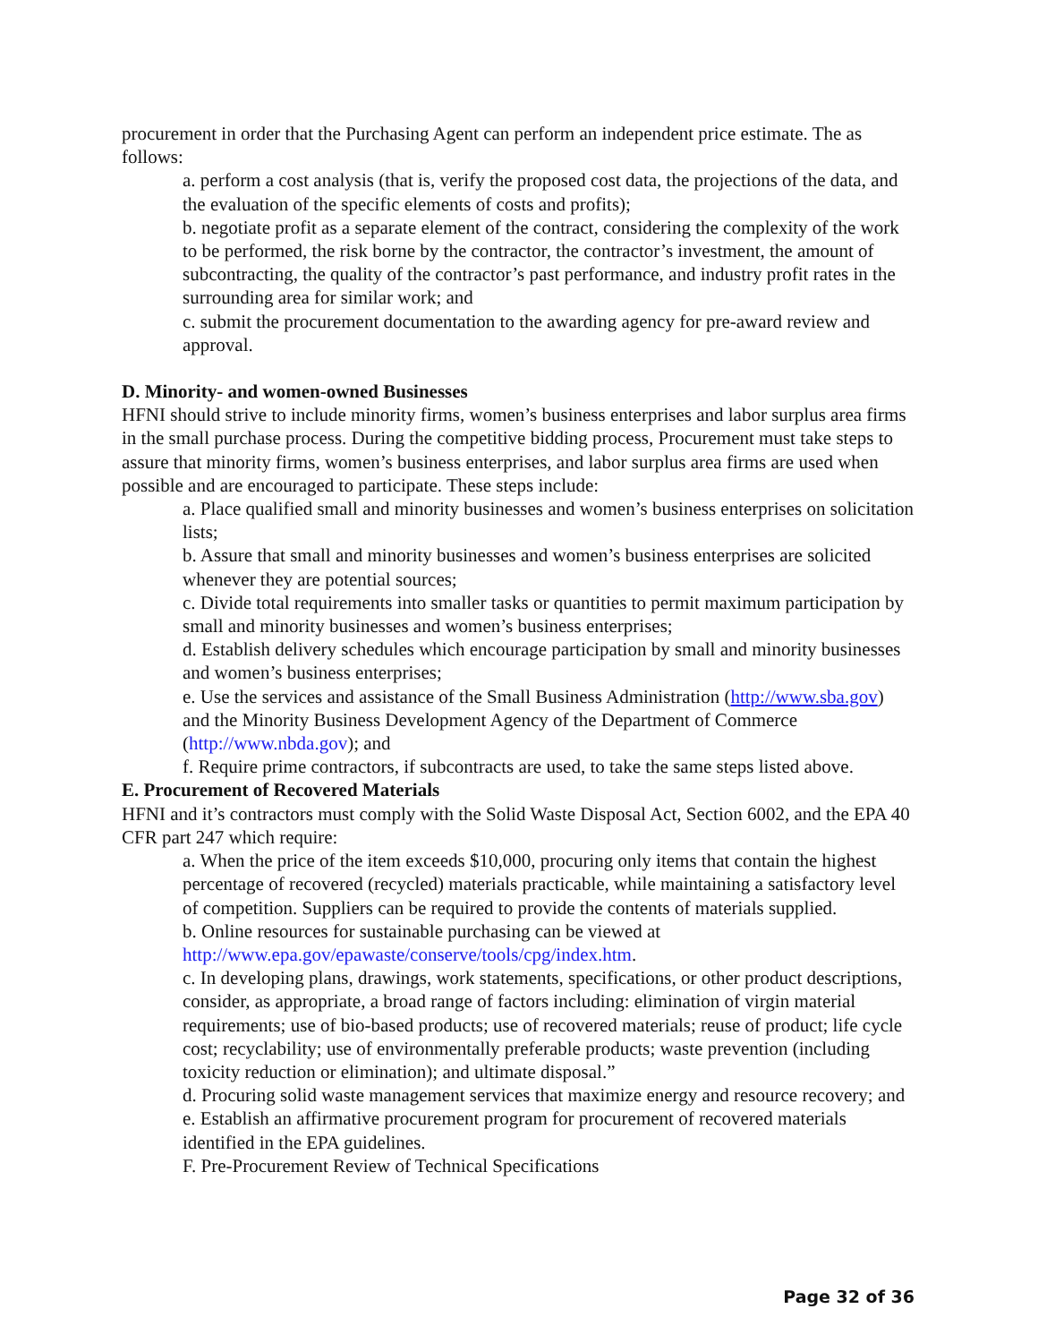procurement in order that the Purchasing Agent can perform an independent price estimate. The as follows:
a. perform a cost analysis (that is, verify the proposed cost data, the projections of the data, and the evaluation of the specific elements of costs and profits);
b. negotiate profit as a separate element of the contract, considering the complexity of the work to be performed, the risk borne by the contractor, the contractor’s investment, the amount of subcontracting, the quality of the contractor’s past performance, and industry profit rates in the surrounding area for similar work; and
c. submit the procurement documentation to the awarding agency for pre-award review and approval.
D. Minority- and women-owned Businesses
HFNI should strive to include minority firms, women’s business enterprises and labor surplus area firms in the small purchase process. During the competitive bidding process, Procurement must take steps to assure that minority firms, women’s business enterprises, and labor surplus area firms are used when possible and are encouraged to participate. These steps include:
a. Place qualified small and minority businesses and women’s business enterprises on solicitation lists;
b. Assure that small and minority businesses and women’s business enterprises are solicited whenever they are potential sources;
c. Divide total requirements into smaller tasks or quantities to permit maximum participation by small and minority businesses and women’s business enterprises;
d. Establish delivery schedules which encourage participation by small and minority businesses and women’s business enterprises;
e. Use the services and assistance of the Small Business Administration (http://www.sba.gov) and the Minority Business Development Agency of the Department of Commerce (http://www.nbda.gov); and
f. Require prime contractors, if subcontracts are used, to take the same steps listed above.
E. Procurement of Recovered Materials
HFNI and it’s contractors must comply with the Solid Waste Disposal Act, Section 6002, and the EPA 40 CFR part 247 which require:
a. When the price of the item exceeds $10,000, procuring only items that contain the highest percentage of recovered (recycled) materials practicable, while maintaining a satisfactory level of competition. Suppliers can be required to provide the contents of materials supplied.
b. Online resources for sustainable purchasing can be viewed at http://www.epa.gov/epawaste/conserve/tools/cpg/index.htm.
c. In developing plans, drawings, work statements, specifications, or other product descriptions, consider, as appropriate, a broad range of factors including: elimination of virgin material requirements; use of bio-based products; use of recovered materials; reuse of product; life cycle cost; recyclability; use of environmentally preferable products; waste prevention (including toxicity reduction or elimination); and ultimate disposal.”
d. Procuring solid waste management services that maximize energy and resource recovery; and
e. Establish an affirmative procurement program for procurement of recovered materials identified in the EPA guidelines.
F. Pre-Procurement Review of Technical Specifications
Page 32 of 36